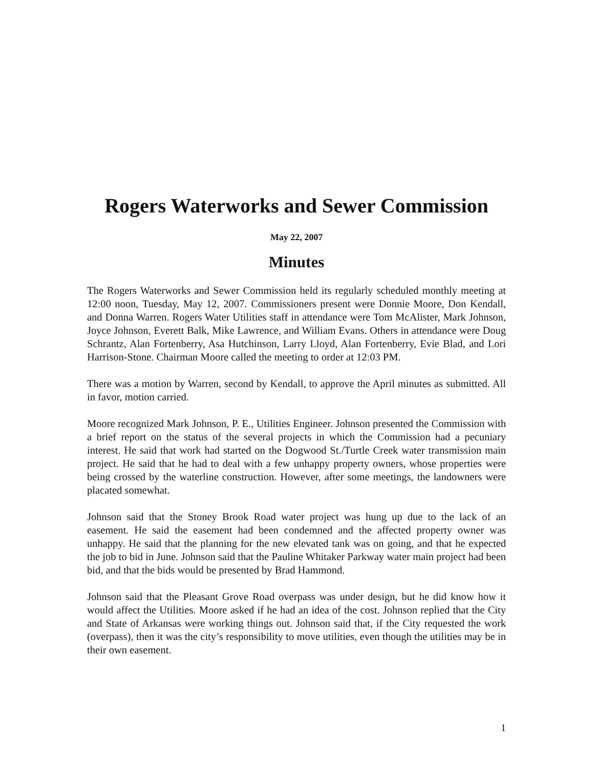Rogers Waterworks and Sewer Commission
May 22, 2007
Minutes
The Rogers Waterworks and Sewer Commission held its regularly scheduled monthly meeting at 12:00 noon, Tuesday, May 12, 2007. Commissioners present were Donnie Moore, Don Kendall, and Donna Warren. Rogers Water Utilities staff in attendance were Tom McAlister, Mark Johnson, Joyce Johnson, Everett Balk, Mike Lawrence, and William Evans. Others in attendance were Doug Schrantz, Alan Fortenberry, Asa Hutchinson, Larry Lloyd, Alan Fortenberry, Evie Blad, and Lori Harrison-Stone. Chairman Moore called the meeting to order at 12:03 PM.
There was a motion by Warren, second by Kendall, to approve the April minutes as submitted. All in favor, motion carried.
Moore recognized Mark Johnson, P. E., Utilities Engineer. Johnson presented the Commission with a brief report on the status of the several projects in which the Commission had a pecuniary interest. He said that work had started on the Dogwood St./Turtle Creek water transmission main project. He said that he had to deal with a few unhappy property owners, whose properties were being crossed by the waterline construction. However, after some meetings, the landowners were placated somewhat.
Johnson said that the Stoney Brook Road water project was hung up due to the lack of an easement. He said the easement had been condemned and the affected property owner was unhappy. He said that the planning for the new elevated tank was on going, and that he expected the job to bid in June. Johnson said that the Pauline Whitaker Parkway water main project had been bid, and that the bids would be presented by Brad Hammond.
Johnson said that the Pleasant Grove Road overpass was under design, but he did know how it would affect the Utilities. Moore asked if he had an idea of the cost. Johnson replied that the City and State of Arkansas were working things out. Johnson said that, if the City requested the work (overpass), then it was the city’s responsibility to move utilities, even though the utilities may be in their own easement.
1